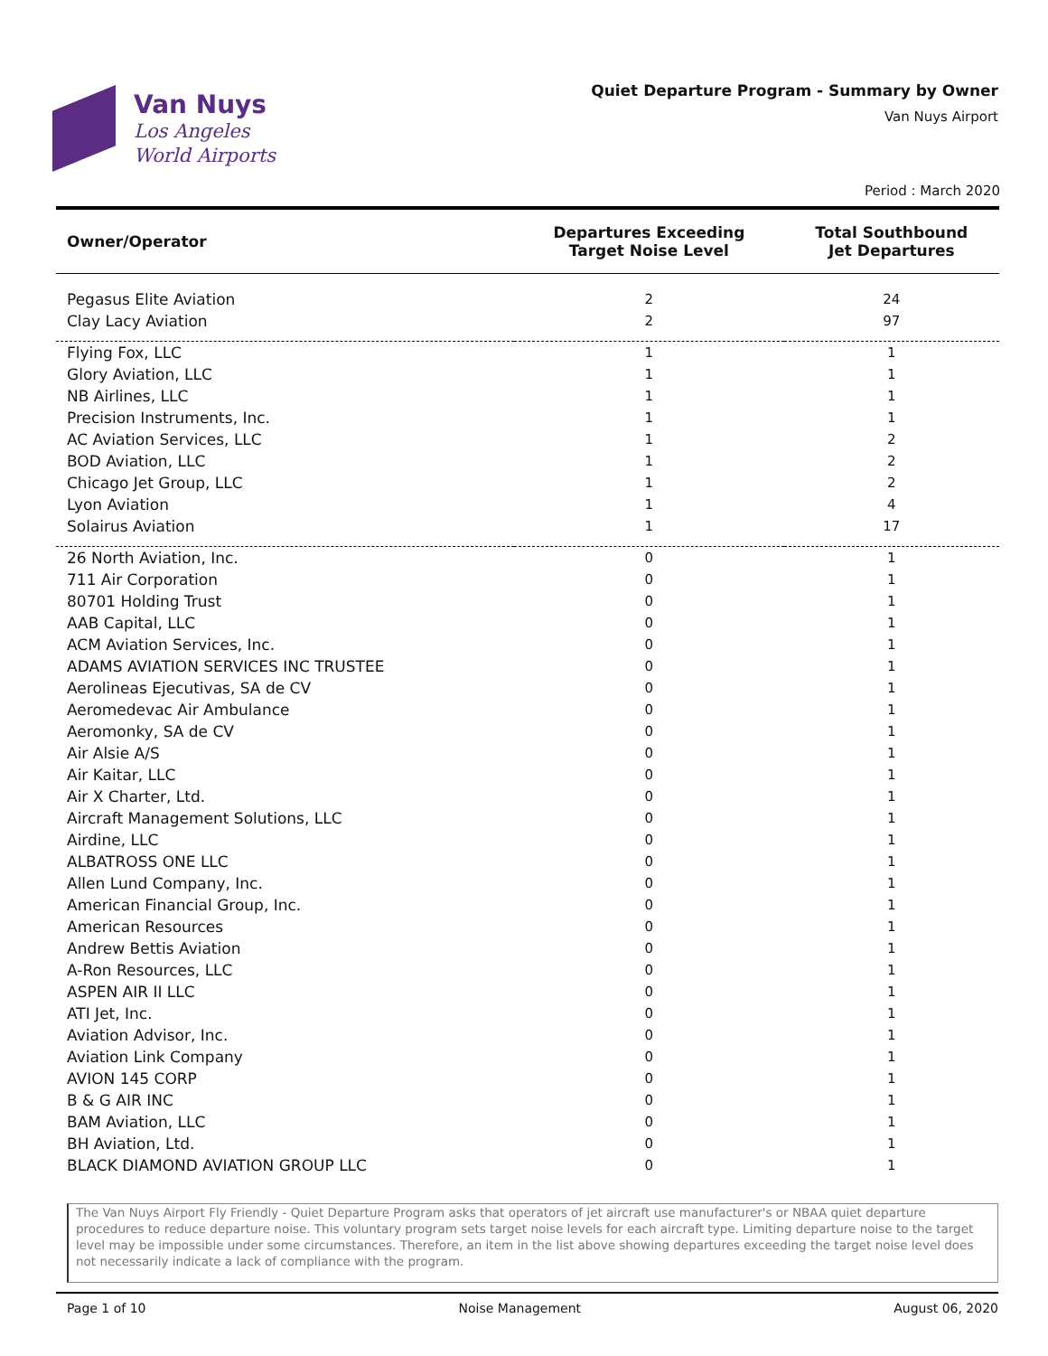Van Nuys
Los Angeles
World Airports
Quiet Departure Program - Summary by Owner
Van Nuys Airport
Period : March 2020
| Owner/Operator | Departures Exceeding Target Noise Level | Total Southbound Jet Departures |
| --- | --- | --- |
| Pegasus Elite Aviation | 2 | 24 |
| Clay Lacy Aviation | 2 | 97 |
| Flying Fox, LLC | 1 | 1 |
| Glory Aviation, LLC | 1 | 1 |
| NB Airlines, LLC | 1 | 1 |
| Precision Instruments, Inc. | 1 | 1 |
| AC Aviation Services, LLC | 1 | 2 |
| BOD Aviation, LLC | 1 | 2 |
| Chicago Jet Group, LLC | 1 | 2 |
| Lyon Aviation | 1 | 4 |
| Solairus Aviation | 1 | 17 |
| 26 North Aviation, Inc. | 0 | 1 |
| 711 Air Corporation | 0 | 1 |
| 80701 Holding Trust | 0 | 1 |
| AAB Capital, LLC | 0 | 1 |
| ACM Aviation Services, Inc. | 0 | 1 |
| ADAMS AVIATION SERVICES INC TRUSTEE | 0 | 1 |
| Aerolineas Ejecutivas, SA de CV | 0 | 1 |
| Aeromedevac Air Ambulance | 0 | 1 |
| Aeromonky, SA de CV | 0 | 1 |
| Air Alsie A/S | 0 | 1 |
| Air Kaitar, LLC | 0 | 1 |
| Air X Charter, Ltd. | 0 | 1 |
| Aircraft Management Solutions, LLC | 0 | 1 |
| Airdine, LLC | 0 | 1 |
| ALBATROSS ONE LLC | 0 | 1 |
| Allen Lund Company, Inc. | 0 | 1 |
| American Financial Group, Inc. | 0 | 1 |
| American Resources | 0 | 1 |
| Andrew Bettis Aviation | 0 | 1 |
| A-Ron Resources, LLC | 0 | 1 |
| ASPEN AIR II LLC | 0 | 1 |
| ATI Jet, Inc. | 0 | 1 |
| Aviation Advisor, Inc. | 0 | 1 |
| Aviation Link Company | 0 | 1 |
| AVION 145 CORP | 0 | 1 |
| B & G AIR INC | 0 | 1 |
| BAM Aviation, LLC | 0 | 1 |
| BH Aviation, Ltd. | 0 | 1 |
| BLACK DIAMOND AVIATION GROUP LLC | 0 | 1 |
The Van Nuys Airport Fly Friendly - Quiet Departure Program asks that operators of jet aircraft use manufacturer's or NBAA quiet departure procedures to reduce departure noise. This voluntary program sets target noise levels for each aircraft type. Limiting departure noise to the target level may be impossible under some circumstances. Therefore, an item in the list above showing departures exceeding the target noise level does not necessarily indicate a lack of compliance with the program.
Page 1 of 10 Noise Management August 06, 2020